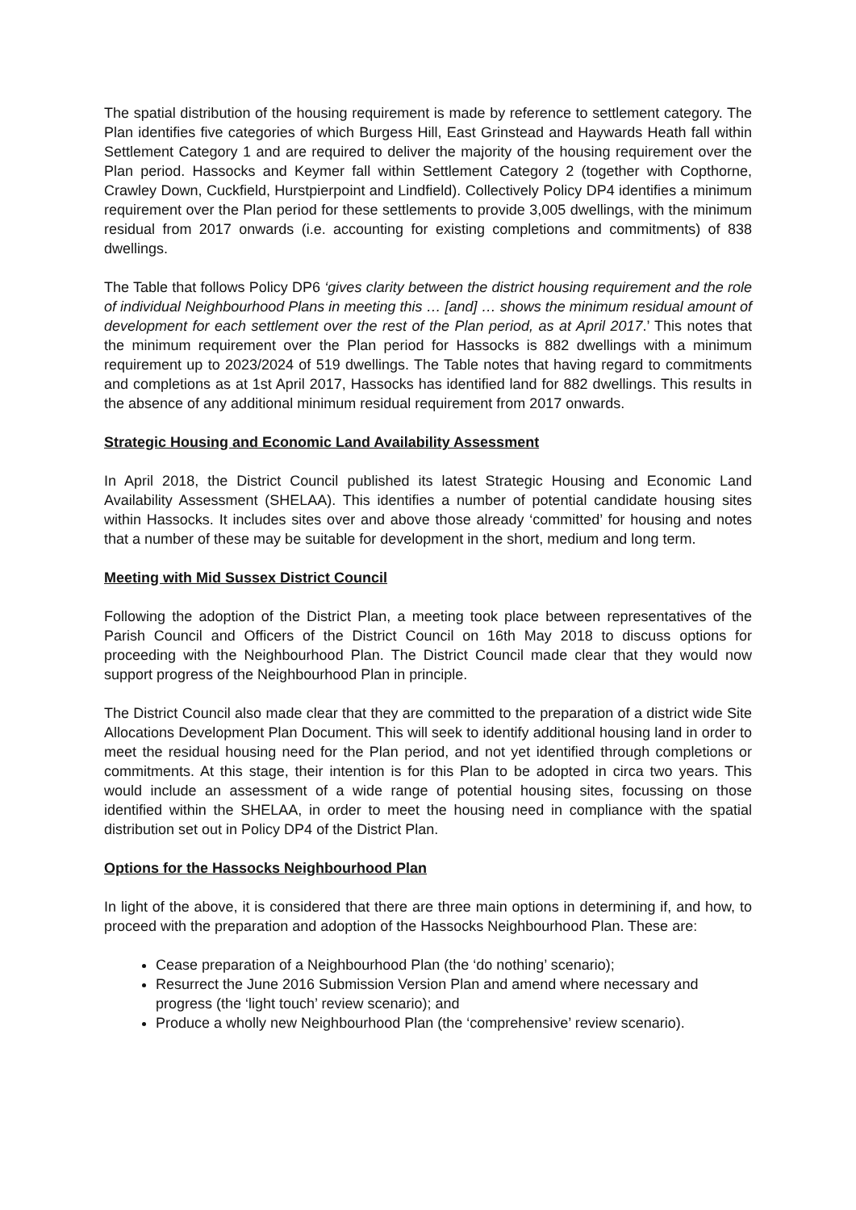The spatial distribution of the housing requirement is made by reference to settlement category. The Plan identifies five categories of which Burgess Hill, East Grinstead and Haywards Heath fall within Settlement Category 1 and are required to deliver the majority of the housing requirement over the Plan period. Hassocks and Keymer fall within Settlement Category 2 (together with Copthorne, Crawley Down, Cuckfield, Hurstpierpoint and Lindfield). Collectively Policy DP4 identifies a minimum requirement over the Plan period for these settlements to provide 3,005 dwellings, with the minimum residual from 2017 onwards (i.e. accounting for existing completions and commitments) of 838 dwellings.
The Table that follows Policy DP6 ‘gives clarity between the district housing requirement and the role of individual Neighbourhood Plans in meeting this … [and] … shows the minimum residual amount of development for each settlement over the rest of the Plan period, as at April 2017.’ This notes that the minimum requirement over the Plan period for Hassocks is 882 dwellings with a minimum requirement up to 2023/2024 of 519 dwellings. The Table notes that having regard to commitments and completions as at 1st April 2017, Hassocks has identified land for 882 dwellings. This results in the absence of any additional minimum residual requirement from 2017 onwards.
Strategic Housing and Economic Land Availability Assessment
In April 2018, the District Council published its latest Strategic Housing and Economic Land Availability Assessment (SHELAA). This identifies a number of potential candidate housing sites within Hassocks. It includes sites over and above those already ‘committed’ for housing and notes that a number of these may be suitable for development in the short, medium and long term.
Meeting with Mid Sussex District Council
Following the adoption of the District Plan, a meeting took place between representatives of the Parish Council and Officers of the District Council on 16th May 2018 to discuss options for proceeding with the Neighbourhood Plan. The District Council made clear that they would now support progress of the Neighbourhood Plan in principle.
The District Council also made clear that they are committed to the preparation of a district wide Site Allocations Development Plan Document. This will seek to identify additional housing land in order to meet the residual housing need for the Plan period, and not yet identified through completions or commitments. At this stage, their intention is for this Plan to be adopted in circa two years. This would include an assessment of a wide range of potential housing sites, focussing on those identified within the SHELAA, in order to meet the housing need in compliance with the spatial distribution set out in Policy DP4 of the District Plan.
Options for the Hassocks Neighbourhood Plan
In light of the above, it is considered that there are three main options in determining if, and how, to proceed with the preparation and adoption of the Hassocks Neighbourhood Plan. These are:
Cease preparation of a Neighbourhood Plan (the ‘do nothing’ scenario);
Resurrect the June 2016 Submission Version Plan and amend where necessary and progress (the ‘light touch’ review scenario); and
Produce a wholly new Neighbourhood Plan (the ‘comprehensive’ review scenario).